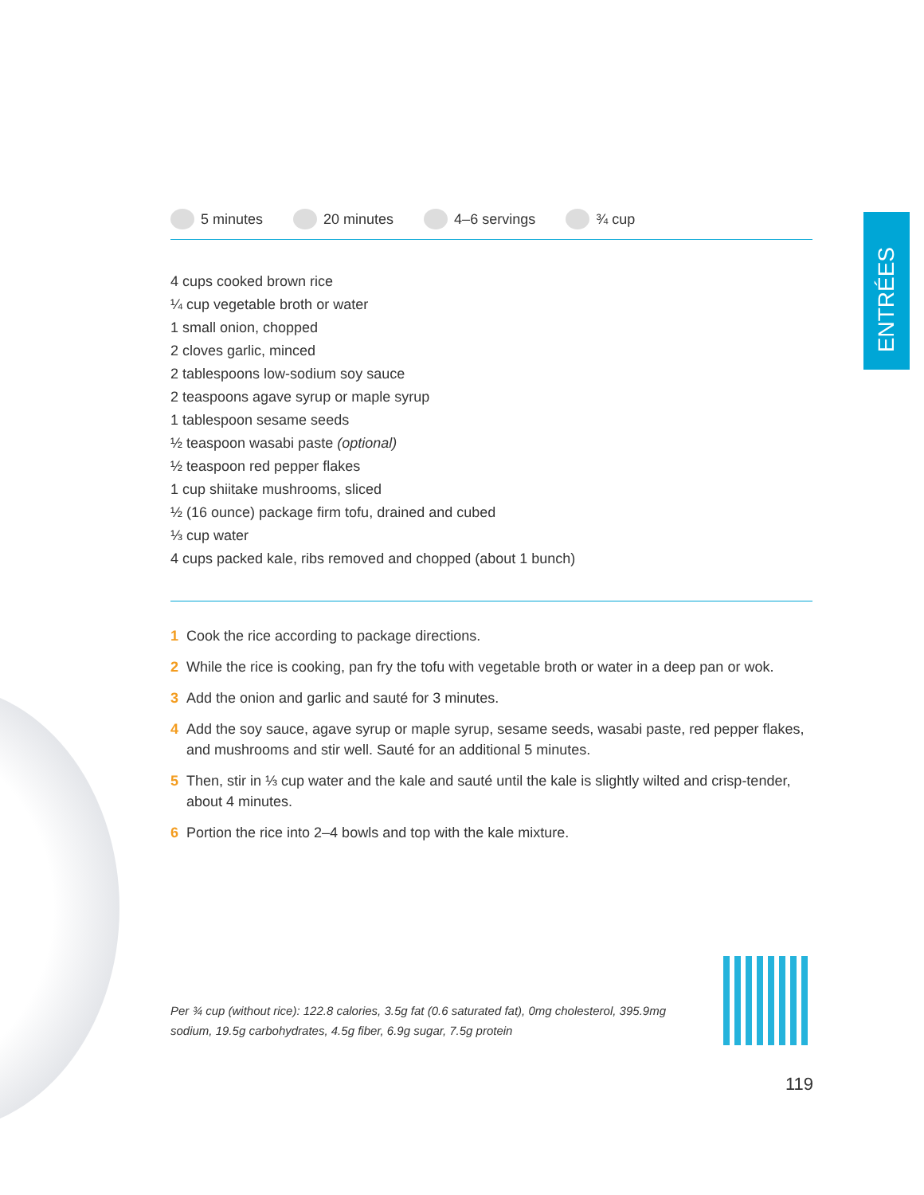ENTRÉES
5 minutes 20 minutes 4–6 servings ¾ cup
4 cups cooked brown rice
¼ cup vegetable broth or water
1 small onion, chopped
2 cloves garlic, minced
2 tablespoons low-sodium soy sauce
2 teaspoons agave syrup or maple syrup
1 tablespoon sesame seeds
½ teaspoon wasabi paste (optional)
½ teaspoon red pepper flakes
1 cup shiitake mushrooms, sliced
½ (16 ounce) package firm tofu, drained and cubed
⅓ cup water
4 cups packed kale, ribs removed and chopped (about 1 bunch)
1 Cook the rice according to package directions.
2 While the rice is cooking, pan fry the tofu with vegetable broth or water in a deep pan or wok.
3 Add the onion and garlic and sauté for 3 minutes.
4 Add the soy sauce, agave syrup or maple syrup, sesame seeds, wasabi paste, red pepper flakes, and mushrooms and stir well. Sauté for an additional 5 minutes.
5 Then, stir in ⅓ cup water and the kale and sauté until the kale is slightly wilted and crisp-tender, about 4 minutes.
6 Portion the rice into 2–4 bowls and top with the kale mixture.
Per ¾ cup (without rice): 122.8 calories, 3.5g fat (0.6 saturated fat), 0mg cholesterol, 395.9mg sodium, 19.5g carbohydrates, 4.5g fiber, 6.9g sugar, 7.5g protein
119